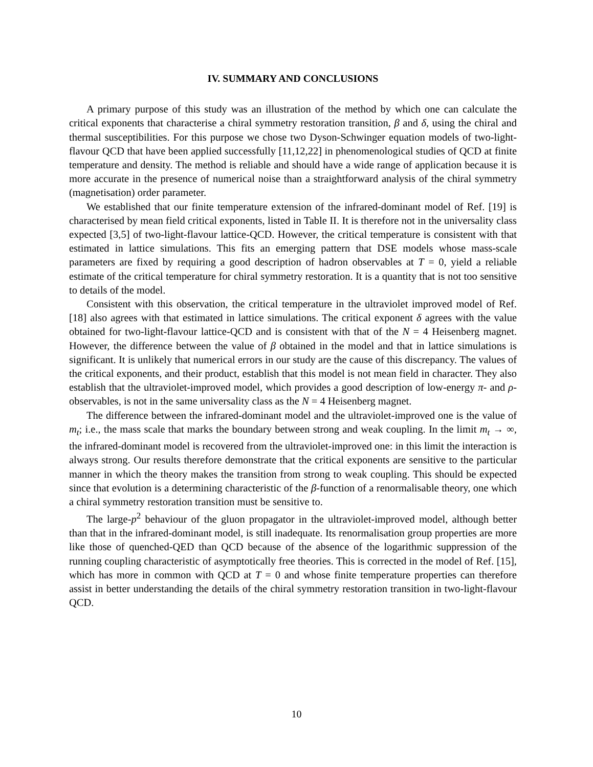IV. SUMMARY AND CONCLUSIONS
A primary purpose of this study was an illustration of the method by which one can calculate the critical exponents that characterise a chiral symmetry restoration transition, β and δ, using the chiral and thermal susceptibilities. For this purpose we chose two Dyson-Schwinger equation models of two-light-flavour QCD that have been applied successfully [11,12,22] in phenomenological studies of QCD at finite temperature and density. The method is reliable and should have a wide range of application because it is more accurate in the presence of numerical noise than a straightforward analysis of the chiral symmetry (magnetisation) order parameter.
We established that our finite temperature extension of the infrared-dominant model of Ref. [19] is characterised by mean field critical exponents, listed in Table II. It is therefore not in the universality class expected [3,5] of two-light-flavour lattice-QCD. However, the critical temperature is consistent with that estimated in lattice simulations. This fits an emerging pattern that DSE models whose mass-scale parameters are fixed by requiring a good description of hadron observables at T = 0, yield a reliable estimate of the critical temperature for chiral symmetry restoration. It is a quantity that is not too sensitive to details of the model.
Consistent with this observation, the critical temperature in the ultraviolet improved model of Ref. [18] also agrees with that estimated in lattice simulations. The critical exponent δ agrees with the value obtained for two-light-flavour lattice-QCD and is consistent with that of the N = 4 Heisenberg magnet. However, the difference between the value of β obtained in the model and that in lattice simulations is significant. It is unlikely that numerical errors in our study are the cause of this discrepancy. The values of the critical exponents, and their product, establish that this model is not mean field in character. They also establish that the ultraviolet-improved model, which provides a good description of low-energy π- and ρ-observables, is not in the same universality class as the N = 4 Heisenberg magnet.
The difference between the infrared-dominant model and the ultraviolet-improved one is the value of m<sub>t</sub>; i.e., the mass scale that marks the boundary between strong and weak coupling. In the limit m<sub>t</sub> → ∞, the infrared-dominant model is recovered from the ultraviolet-improved one: in this limit the interaction is always strong. Our results therefore demonstrate that the critical exponents are sensitive to the particular manner in which the theory makes the transition from strong to weak coupling. This should be expected since that evolution is a determining characteristic of the β-function of a renormalisable theory, one which a chiral symmetry restoration transition must be sensitive to.
The large-p<sup>2</sup> behaviour of the gluon propagator in the ultraviolet-improved model, although better than that in the infrared-dominant model, is still inadequate. Its renormalisation group properties are more like those of quenched-QED than QCD because of the absence of the logarithmic suppression of the running coupling characteristic of asymptotically free theories. This is corrected in the model of Ref. [15], which has more in common with QCD at T = 0 and whose finite temperature properties can therefore assist in better understanding the details of the chiral symmetry restoration transition in two-light-flavour QCD.
10